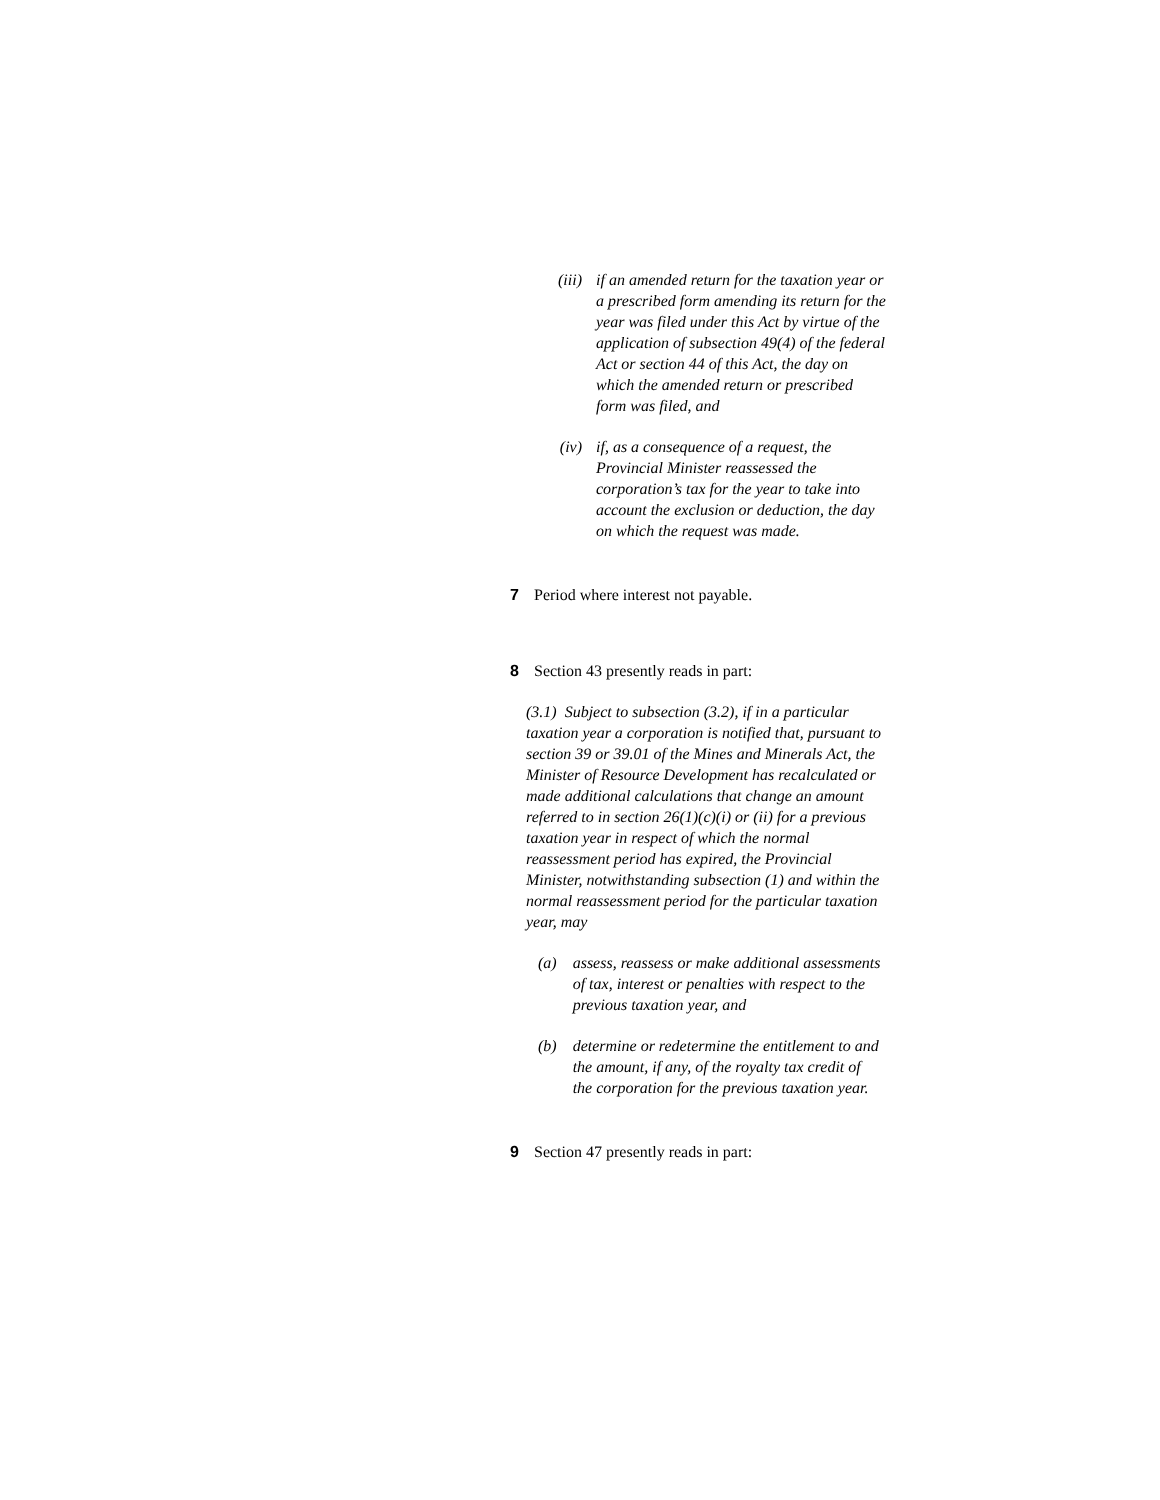(iii) if an amended return for the taxation year or a prescribed form amending its return for the year was filed under this Act by virtue of the application of subsection 49(4) of the federal Act or section 44 of this Act, the day on which the amended return or prescribed form was filed, and
(iv) if, as a consequence of a request, the Provincial Minister reassessed the corporation’s tax for the year to take into account the exclusion or deduction, the day on which the request was made.
7 Period where interest not payable.
8 Section 43 presently reads in part:
(3.1) Subject to subsection (3.2), if in a particular taxation year a corporation is notified that, pursuant to section 39 or 39.01 of the Mines and Minerals Act, the Minister of Resource Development has recalculated or made additional calculations that change an amount referred to in section 26(1)(c)(i) or (ii) for a previous taxation year in respect of which the normal reassessment period has expired, the Provincial Minister, notwithstanding subsection (1) and within the normal reassessment period for the particular taxation year, may
(a) assess, reassess or make additional assessments of tax, interest or penalties with respect to the previous taxation year, and
(b) determine or redetermine the entitlement to and the amount, if any, of the royalty tax credit of the corporation for the previous taxation year.
9 Section 47 presently reads in part: